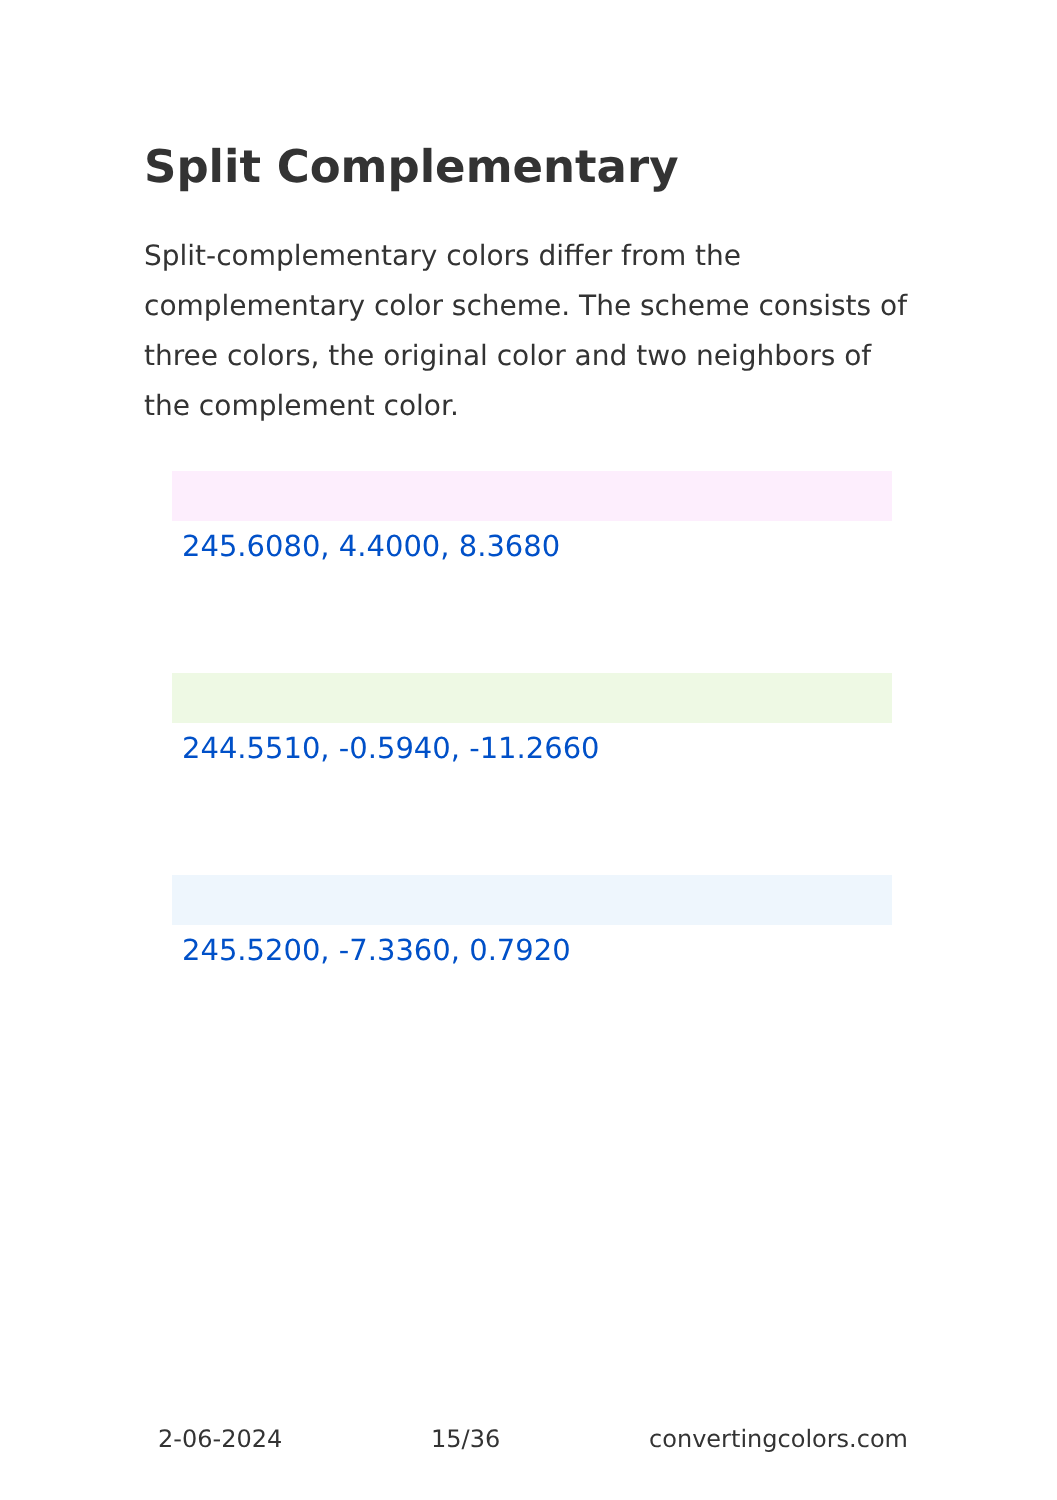Split Complementary
Split-complementary colors differ from the complementary color scheme. The scheme consists of three colors, the original color and two neighbors of the complement color.
245.6080, 4.4000, 8.3680
244.5510, -0.5940, -11.2660
245.5200, -7.3360, 0.7920
2-06-2024 15/36 convertingcolors.com